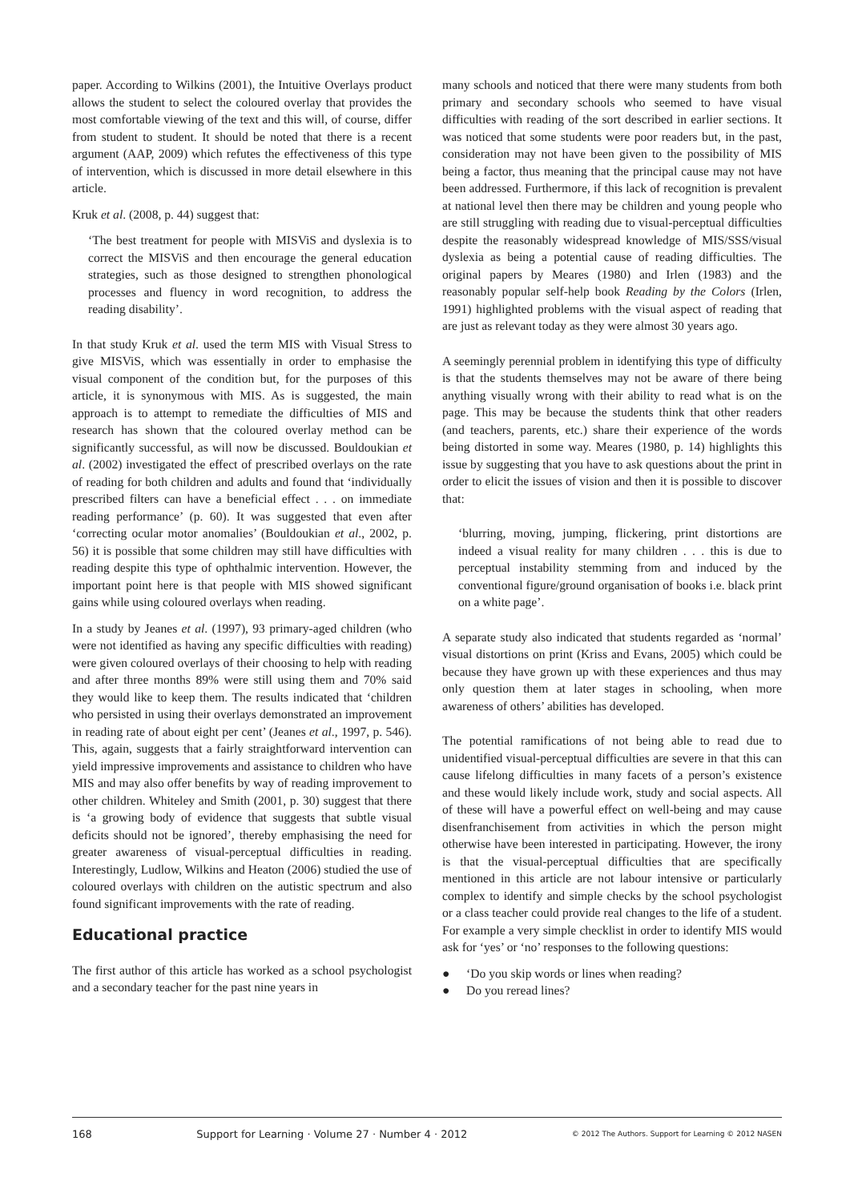paper. According to Wilkins (2001), the Intuitive Overlays product allows the student to select the coloured overlay that provides the most comfortable viewing of the text and this will, of course, differ from student to student. It should be noted that there is a recent argument (AAP, 2009) which refutes the effectiveness of this type of intervention, which is discussed in more detail elsewhere in this article.
Kruk et al. (2008, p. 44) suggest that:
‘The best treatment for people with MISViS and dyslexia is to correct the MISViS and then encourage the general education strategies, such as those designed to strengthen phonological processes and fluency in word recognition, to address the reading disability’.
In that study Kruk et al. used the term MIS with Visual Stress to give MISViS, which was essentially in order to emphasise the visual component of the condition but, for the purposes of this article, it is synonymous with MIS. As is suggested, the main approach is to attempt to remediate the difficulties of MIS and research has shown that the coloured overlay method can be significantly successful, as will now be discussed. Bouldoukian et al. (2002) investigated the effect of prescribed overlays on the rate of reading for both children and adults and found that ‘individually prescribed filters can have a beneficial effect . . . on immediate reading performance’ (p. 60). It was suggested that even after ‘correcting ocular motor anomalies’ (Bouldoukian et al., 2002, p. 56) it is possible that some children may still have difficulties with reading despite this type of ophthalmic intervention. However, the important point here is that people with MIS showed significant gains while using coloured overlays when reading.
In a study by Jeanes et al. (1997), 93 primary-aged children (who were not identified as having any specific difficulties with reading) were given coloured overlays of their choosing to help with reading and after three months 89% were still using them and 70% said they would like to keep them. The results indicated that ‘children who persisted in using their overlays demonstrated an improvement in reading rate of about eight per cent’ (Jeanes et al., 1997, p. 546). This, again, suggests that a fairly straightforward intervention can yield impressive improvements and assistance to children who have MIS and may also offer benefits by way of reading improvement to other children. Whiteley and Smith (2001, p. 30) suggest that there is ‘a growing body of evidence that suggests that subtle visual deficits should not be ignored’, thereby emphasising the need for greater awareness of visual-perceptual difficulties in reading. Interestingly, Ludlow, Wilkins and Heaton (2006) studied the use of coloured overlays with children on the autistic spectrum and also found significant improvements with the rate of reading.
Educational practice
The first author of this article has worked as a school psychologist and a secondary teacher for the past nine years in
many schools and noticed that there were many students from both primary and secondary schools who seemed to have visual difficulties with reading of the sort described in earlier sections. It was noticed that some students were poor readers but, in the past, consideration may not have been given to the possibility of MIS being a factor, thus meaning that the principal cause may not have been addressed. Furthermore, if this lack of recognition is prevalent at national level then there may be children and young people who are still struggling with reading due to visual-perceptual difficulties despite the reasonably widespread knowledge of MIS/SSS/visual dyslexia as being a potential cause of reading difficulties. The original papers by Meares (1980) and Irlen (1983) and the reasonably popular self-help book Reading by the Colors (Irlen, 1991) highlighted problems with the visual aspect of reading that are just as relevant today as they were almost 30 years ago.
A seemingly perennial problem in identifying this type of difficulty is that the students themselves may not be aware of there being anything visually wrong with their ability to read what is on the page. This may be because the students think that other readers (and teachers, parents, etc.) share their experience of the words being distorted in some way. Meares (1980, p. 14) highlights this issue by suggesting that you have to ask questions about the print in order to elicit the issues of vision and then it is possible to discover that:
‘blurring, moving, jumping, flickering, print distortions are indeed a visual reality for many children . . . this is due to perceptual instability stemming from and induced by the conventional figure/ground organisation of books i.e. black print on a white page’.
A separate study also indicated that students regarded as ‘normal’ visual distortions on print (Kriss and Evans, 2005) which could be because they have grown up with these experiences and thus may only question them at later stages in schooling, when more awareness of others’ abilities has developed.
The potential ramifications of not being able to read due to unidentified visual-perceptual difficulties are severe in that this can cause lifelong difficulties in many facets of a person’s existence and these would likely include work, study and social aspects. All of these will have a powerful effect on well-being and may cause disenfranchisement from activities in which the person might otherwise have been interested in participating. However, the irony is that the visual-perceptual difficulties that are specifically mentioned in this article are not labour intensive or particularly complex to identify and simple checks by the school psychologist or a class teacher could provide real changes to the life of a student. For example a very simple checklist in order to identify MIS would ask for ‘yes’ or ‘no’ responses to the following questions:
● ‘Do you skip words or lines when reading?
● Do you reread lines?
168 Support for Learning · Volume 27 · Number 4 · 2012 © 2012 The Authors. Support for Learning © 2012 NASEN